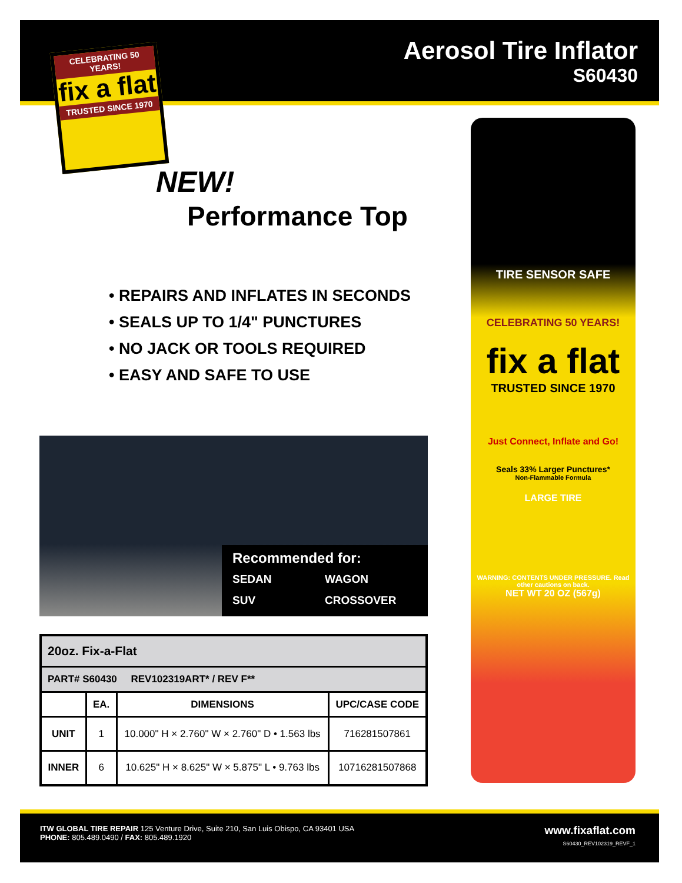Aerosol Tire Inflator
S60430
CELEBRATING 50 YEARS!
fix a flat
TRUSTED SINCE 1970
NEW!
Performance Top
• REPAIRS AND INFLATES IN SECONDS
• SEALS UP TO 1/4" PUNCTURES
• NO JACK OR TOOLS REQUIRED
• EASY AND SAFE TO USE
Recommended for:
SEDAN WAGON SUV CROSSOVER
| 20oz. Fix-a-Flat | | | |
| PART# S60430 REV102319ART* / REV F** | | | |
| | EA. | DIMENSIONS | UPC/CASE CODE |
| UNIT | 1 | 10.000" H × 2.760" W × 2.760" D • 1.563 lbs | 716281507861 |
| INNER | 6 | 10.625" H × 8.625" W × 5.875" L • 9.763 lbs | 10716281507868 |
TIRE SENSOR SAFE
CELEBRATING 50 YEARS!
fix a flat
TRUSTED SINCE 1970
Just Connect, Inflate and Go!
Seals 33% Larger Punctures*
Non-Flammable Formula
LARGE TIRE
WARNING: CONTENTS UNDER PRESSURE. Read other cautions on back.
NET WT 20 OZ (567g)
ITW GLOBAL TIRE REPAIR 125 Venture Drive, Suite 210, San Luis Obispo, CA 93401 USA
PHONE: 805.489.0490 / FAX: 805.489.1920
www.fixaflat.com
S60430_REV102319_REVF_1